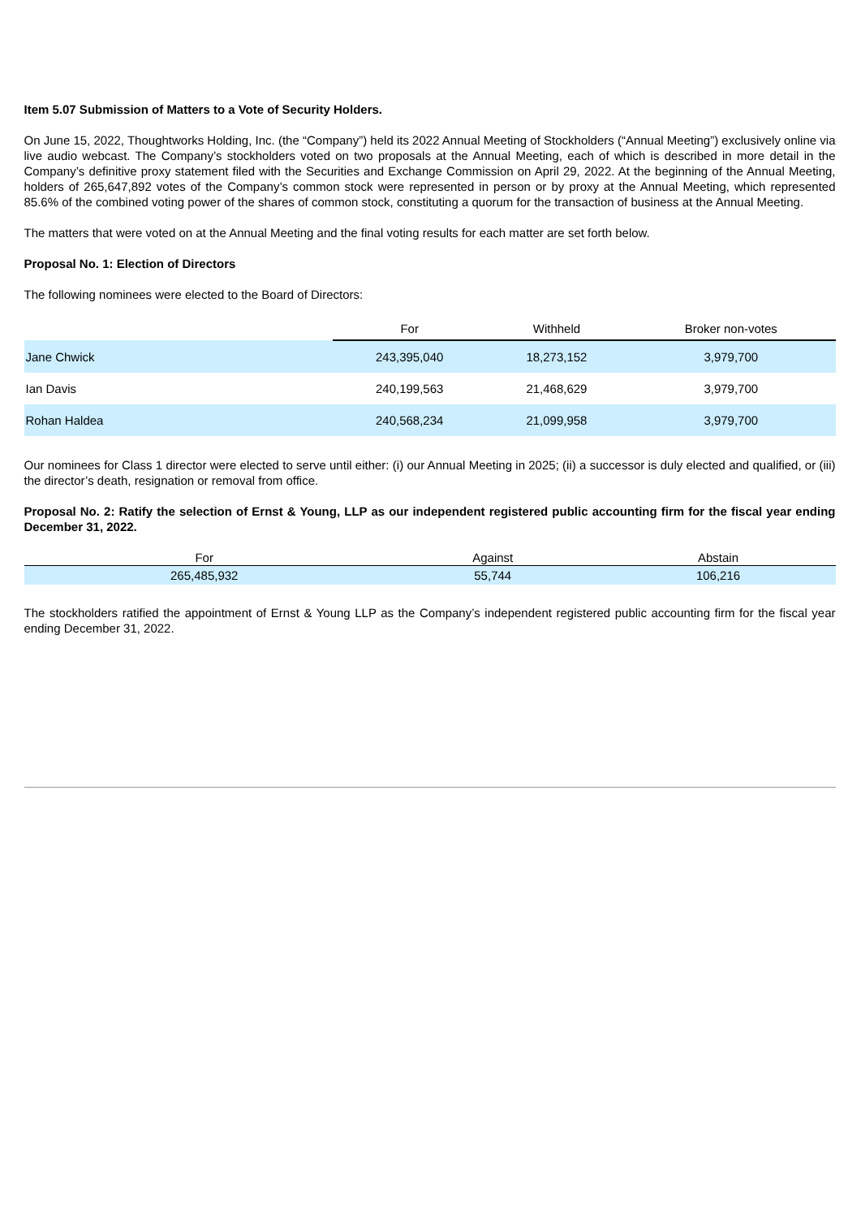Item 5.07 Submission of Matters to a Vote of Security Holders.
On June 15, 2022, Thoughtworks Holding, Inc. (the “Company”) held its 2022 Annual Meeting of Stockholders (“Annual Meeting”) exclusively online via live audio webcast. The Company’s stockholders voted on two proposals at the Annual Meeting, each of which is described in more detail in the Company’s definitive proxy statement filed with the Securities and Exchange Commission on April 29, 2022. At the beginning of the Annual Meeting, holders of 265,647,892 votes of the Company’s common stock were represented in person or by proxy at the Annual Meeting, which represented 85.6% of the combined voting power of the shares of common stock, constituting a quorum for the transaction of business at the Annual Meeting.
The matters that were voted on at the Annual Meeting and the final voting results for each matter are set forth below.
Proposal No. 1: Election of Directors
The following nominees were elected to the Board of Directors:
| | For | Withheld | Broker non-votes |
| --- | --- | --- | --- |
| Jane Chwick | 243,395,040 | 18,273,152 | 3,979,700 |
| Ian Davis | 240,199,563 | 21,468,629 | 3,979,700 |
| Rohan Haldea | 240,568,234 | 21,099,958 | 3,979,700 |
Our nominees for Class 1 director were elected to serve until either: (i) our Annual Meeting in 2025; (ii) a successor is duly elected and qualified, or (iii) the director’s death, resignation or removal from office.
Proposal No. 2: Ratify the selection of Ernst & Young, LLP as our independent registered public accounting firm for the fiscal year ending December 31, 2022.
| For | Against | Abstain |
| --- | --- | --- |
| 265,485,932 | 55,744 | 106,216 |
The stockholders ratified the appointment of Ernst & Young LLP as the Company’s independent registered public accounting firm for the fiscal year ending December 31, 2022.